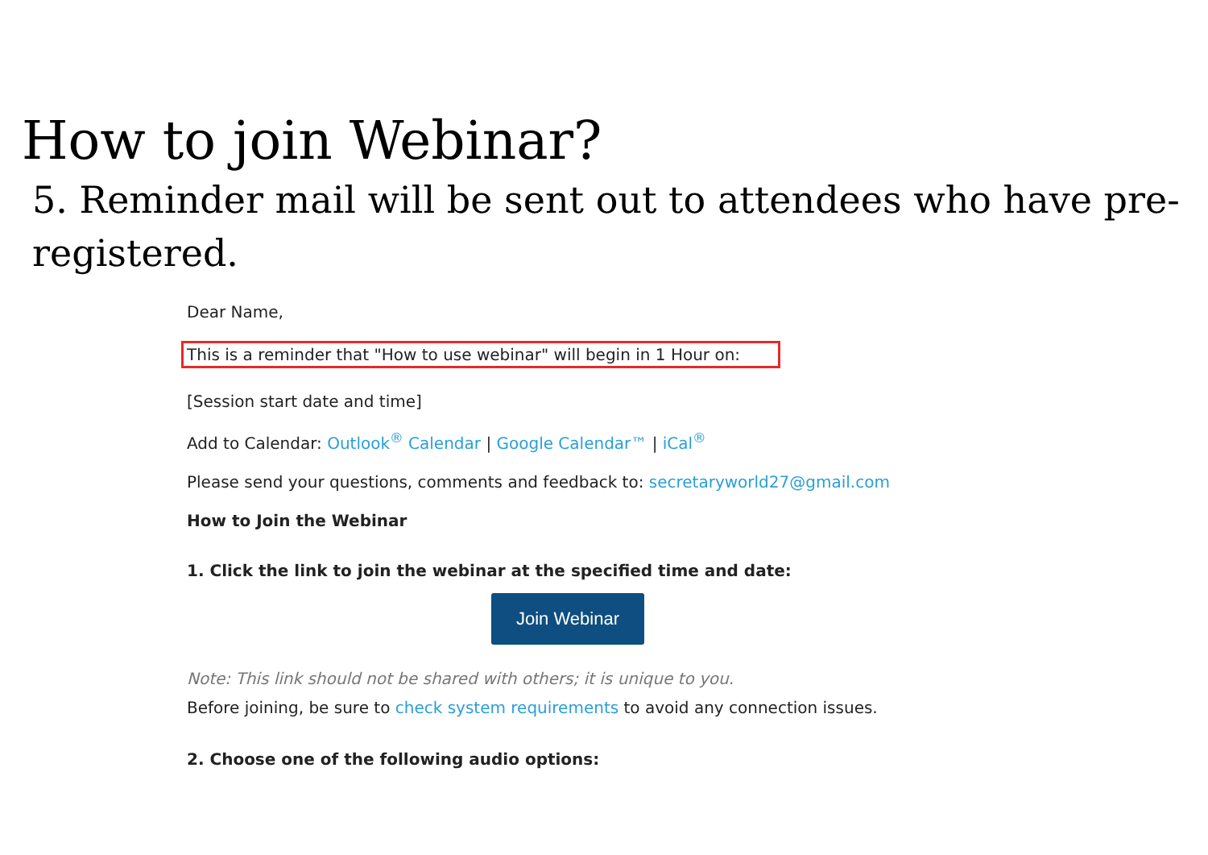How to join Webinar?
5. Reminder mail will be sent out to attendees who have pre-registered.
Dear Name,
This is a reminder that "How to use webinar" will begin in 1 Hour on:
[Session start date and time]
Add to Calendar: Outlook<sup>®</sup> Calendar | Google Calendar™ | iCal<sup>®</sup>
Please send your questions, comments and feedback to: secretaryworld27@gmail.com
How to Join the Webinar
1. Click the link to join the webinar at the specified time and date:
Join Webinar
Note: This link should not be shared with others; it is unique to you.
Before joining, be sure to check system requirements to avoid any connection issues.
2. Choose one of the following audio options: